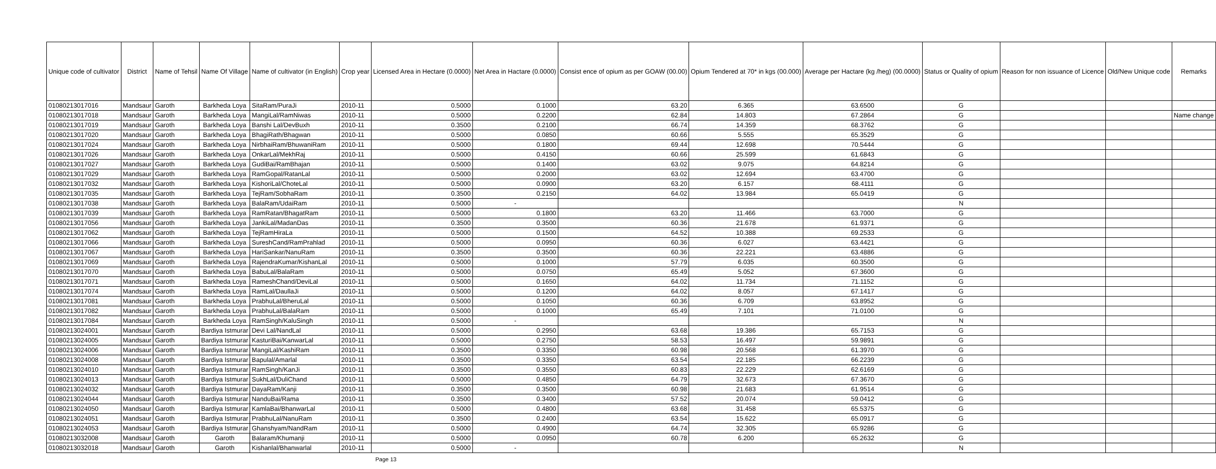| Unique code of cultivator | District | Name of Tehsil | Name Of Village | Name of cultivator (in English) | Crop year | Licensed Area in Hectare (0.0000) | Net Area in Hactare (0.0000) | Consist ence of opium as per GOAW (00.00) | Opium Tendered at 70* in kgs (00.000) | Average per Hactare (kg /heg) (00.0000) | Status or Quality of opium | Reason for non issuance of Licence | Old/New Unique code | Remarks |
| --- | --- | --- | --- | --- | --- | --- | --- | --- | --- | --- | --- | --- | --- | --- |
| 01080213017016 | Mandsaur | Garoth | Barkheda Loya | SitaRam/PuraJi | 2010-11 | 0.5000 | 0.1000 | 63.20 | 6.365 | 63.6500 | G | | | |
| 01080213017018 | Mandsaur | Garoth | Barkheda Loya | MangiLal/RamNiwas | 2010-11 | 0.5000 | 0.2200 | 62.84 | 14.803 | 67.2864 | G | | | Name change |
| 01080213017019 | Mandsaur | Garoth | Barkheda Loya | Banshi Lal/DevBuxh | 2010-11 | 0.3500 | 0.2100 | 66.74 | 14.359 | 68.3762 | G | | | |
| 01080213017020 | Mandsaur | Garoth | Barkheda Loya | BhagiRath/Bhagwan | 2010-11 | 0.5000 | 0.0850 | 60.66 | 5.555 | 65.3529 | G | | | |
| 01080213017024 | Mandsaur | Garoth | Barkheda Loya | NirbhaiRam/BhuwaniRam | 2010-11 | 0.5000 | 0.1800 | 69.44 | 12.698 | 70.5444 | G | | | |
| 01080213017026 | Mandsaur | Garoth | Barkheda Loya | OnkarLal/MekhRaj | 2010-11 | 0.5000 | 0.4150 | 60.66 | 25.599 | 61.6843 | G | | | |
| 01080213017027 | Mandsaur | Garoth | Barkheda Loya | GudiBai/RamBhajan | 2010-11 | 0.5000 | 0.1400 | 63.02 | 9.075 | 64.8214 | G | | | |
| 01080213017029 | Mandsaur | Garoth | Barkheda Loya | RamGopal/RatanLal | 2010-11 | 0.5000 | 0.2000 | 63.02 | 12.694 | 63.4700 | G | | | |
| 01080213017032 | Mandsaur | Garoth | Barkheda Loya | KishoriLal/ChoteLal | 2010-11 | 0.5000 | 0.0900 | 63.20 | 6.157 | 68.4111 | G | | | |
| 01080213017035 | Mandsaur | Garoth | Barkheda Loya | TejRam/SobhaRam | 2010-11 | 0.3500 | 0.2150 | 64.02 | 13.984 | 65.0419 | G | | | |
| 01080213017038 | Mandsaur | Garoth | Barkheda Loya | BalaRam/UdaiRam | 2010-11 | 0.5000 | - | | | | N | | | |
| 01080213017039 | Mandsaur | Garoth | Barkheda Loya | RamRatan/BhagatRam | 2010-11 | 0.5000 | 0.1800 | 63.20 | 11.466 | 63.7000 | G | | | |
| 01080213017056 | Mandsaur | Garoth | Barkheda Loya | JankiLal/MadanDas | 2010-11 | 0.3500 | 0.3500 | 60.36 | 21.678 | 61.9371 | G | | | |
| 01080213017062 | Mandsaur | Garoth | Barkheda Loya | TejRamHiraLa | 2010-11 | 0.5000 | 0.1500 | 64.52 | 10.388 | 69.2533 | G | | | |
| 01080213017066 | Mandsaur | Garoth | Barkheda Loya | SureshCand/RamPrahlad | 2010-11 | 0.5000 | 0.0950 | 60.36 | 6.027 | 63.4421 | G | | | |
| 01080213017067 | Mandsaur | Garoth | Barkheda Loya | HariSankar/NanuRam | 2010-11 | 0.3500 | 0.3500 | 60.36 | 22.221 | 63.4886 | G | | | |
| 01080213017069 | Mandsaur | Garoth | Barkheda Loya | RajendraKumar/KishanLal | 2010-11 | 0.5000 | 0.1000 | 57.79 | 6.035 | 60.3500 | G | | | |
| 01080213017070 | Mandsaur | Garoth | Barkheda Loya | BabuLal/BalaRam | 2010-11 | 0.5000 | 0.0750 | 65.49 | 5.052 | 67.3600 | G | | | |
| 01080213017071 | Mandsaur | Garoth | Barkheda Loya | RameshChand/DeviLal | 2010-11 | 0.5000 | 0.1650 | 64.02 | 11.734 | 71.1152 | G | | | |
| 01080213017074 | Mandsaur | Garoth | Barkheda Loya | RamLal/DaullaJi | 2010-11 | 0.5000 | 0.1200 | 64.02 | 8.057 | 67.1417 | G | | | |
| 01080213017081 | Mandsaur | Garoth | Barkheda Loya | PrabhuLal/BheruLal | 2010-11 | 0.5000 | 0.1050 | 60.36 | 6.709 | 63.8952 | G | | | |
| 01080213017082 | Mandsaur | Garoth | Barkheda Loya | PrabhuLal/BalaRam | 2010-11 | 0.5000 | 0.1000 | 65.49 | 7.101 | 71.0100 | G | | | |
| 01080213017084 | Mandsaur | Garoth | Barkheda Loya | RamSingh/KaluSingh | 2010-11 | 0.5000 | - | | | | N | | | |
| 01080213024001 | Mandsaur | Garoth | Bardiya Istmurar | Devi Lal/NandLal | 2010-11 | 0.5000 | 0.2950 | 63.68 | 19.386 | 65.7153 | G | | | |
| 01080213024005 | Mandsaur | Garoth | Bardiya Istmurar | KasturiBai/KanwarLal | 2010-11 | 0.5000 | 0.2750 | 58.53 | 16.497 | 59.9891 | G | | | |
| 01080213024006 | Mandsaur | Garoth | Bardiya Istmurar | MangiLal/KashiRam | 2010-11 | 0.3500 | 0.3350 | 60.98 | 20.568 | 61.3970 | G | | | |
| 01080213024008 | Mandsaur | Garoth | Bardiya Istmurar | Bapulal/Amarlal | 2010-11 | 0.3500 | 0.3350 | 63.54 | 22.185 | 66.2239 | G | | | |
| 01080213024010 | Mandsaur | Garoth | Bardiya Istmurar | RamSingh/KanJi | 2010-11 | 0.3500 | 0.3550 | 60.83 | 22.229 | 62.6169 | G | | | |
| 01080213024013 | Mandsaur | Garoth | Bardiya Istmurar | SukhLal/DuliChand | 2010-11 | 0.5000 | 0.4850 | 64.79 | 32.673 | 67.3670 | G | | | |
| 01080213024032 | Mandsaur | Garoth | Bardiya Istmurar | DayaRam/Kanji | 2010-11 | 0.3500 | 0.3500 | 60.98 | 21.683 | 61.9514 | G | | | |
| 01080213024044 | Mandsaur | Garoth | Bardiya Istmurar | NanduBai/Rama | 2010-11 | 0.3500 | 0.3400 | 57.52 | 20.074 | 59.0412 | G | | | |
| 01080213024050 | Mandsaur | Garoth | Bardiya Istmurar | KamlaBai/BhanwarLal | 2010-11 | 0.5000 | 0.4800 | 63.68 | 31.458 | 65.5375 | G | | | |
| 01080213024051 | Mandsaur | Garoth | Bardiya Istmurar | PrabhuLal/NanuRam | 2010-11 | 0.3500 | 0.2400 | 63.54 | 15.622 | 65.0917 | G | | | |
| 01080213024053 | Mandsaur | Garoth | Bardiya Istmurar | Ghanshyam/NandRam | 2010-11 | 0.5000 | 0.4900 | 64.74 | 32.305 | 65.9286 | G | | | |
| 01080213032008 | Mandsaur | Garoth | Garoth | Balaram/Khumanji | 2010-11 | 0.5000 | 0.0950 | 60.78 | 6.200 | 65.2632 | G | | | |
| 01080213032018 | Mandsaur | Garoth | Garoth | Kishanlal/Bhanwarlal | 2010-11 | 0.5000 | - | | | | N | | | |
Page 13